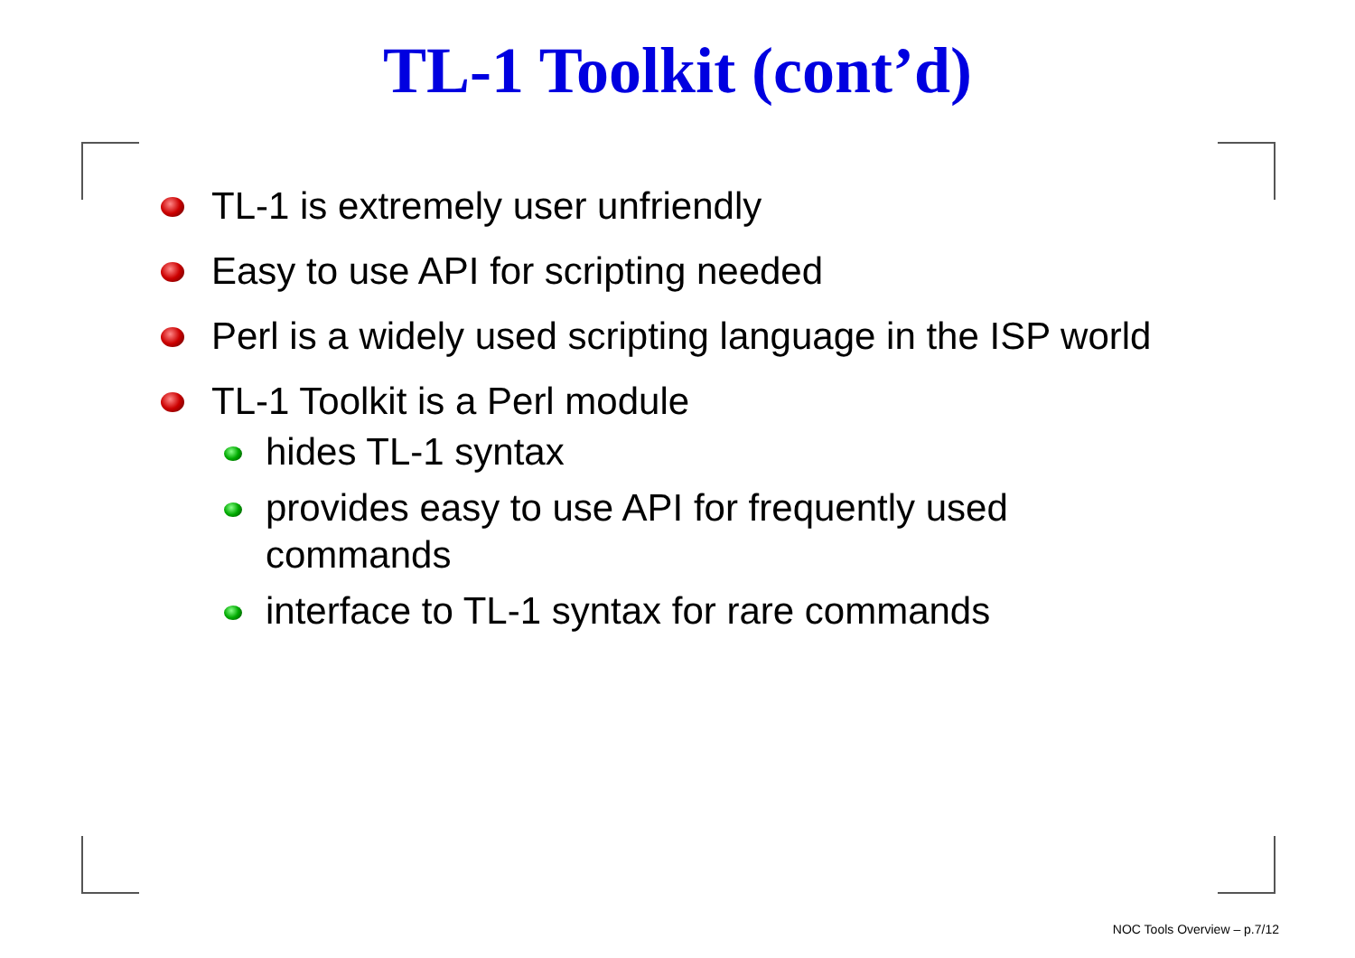TL-1 Toolkit (cont’d)
TL-1 is extremely user unfriendly
Easy to use API for scripting needed
Perl is a widely used scripting language in the ISP world
TL-1 Toolkit is a Perl module
hides TL-1 syntax
provides easy to use API for frequently used commands
interface to TL-1 syntax for rare commands
NOC Tools Overview – p.7/12